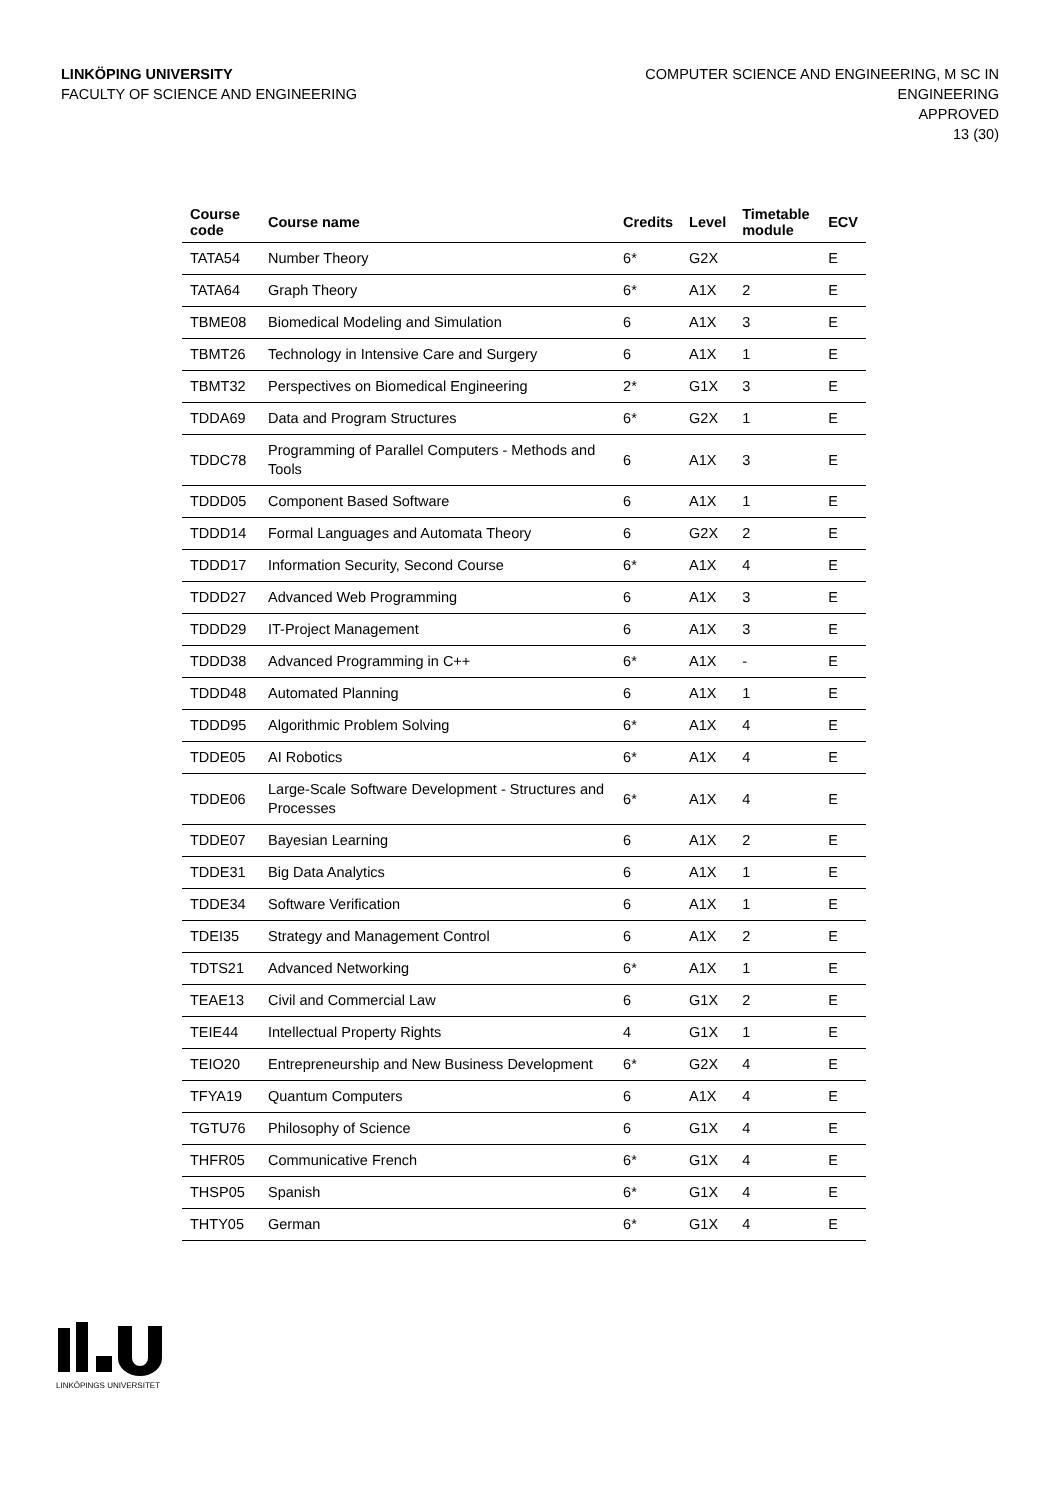LINKÖPING UNIVERSITY
FACULTY OF SCIENCE AND ENGINEERING
COMPUTER SCIENCE AND ENGINEERING, M SC IN
ENGINEERING
APPROVED
13 (30)
| Course code | Course name | Credits | Level | Timetable module | ECV |
| --- | --- | --- | --- | --- | --- |
| TATA54 | Number Theory | 6* | G2X | | E |
| TATA64 | Graph Theory | 6* | A1X | 2 | E |
| TBME08 | Biomedical Modeling and Simulation | 6 | A1X | 3 | E |
| TBMT26 | Technology in Intensive Care and Surgery | 6 | A1X | 1 | E |
| TBMT32 | Perspectives on Biomedical Engineering | 2* | G1X | 3 | E |
| TDDA69 | Data and Program Structures | 6* | G2X | 1 | E |
| TDDC78 | Programming of Parallel Computers - Methods and Tools | 6 | A1X | 3 | E |
| TDDD05 | Component Based Software | 6 | A1X | 1 | E |
| TDDD14 | Formal Languages and Automata Theory | 6 | G2X | 2 | E |
| TDDD17 | Information Security, Second Course | 6* | A1X | 4 | E |
| TDDD27 | Advanced Web Programming | 6 | A1X | 3 | E |
| TDDD29 | IT-Project Management | 6 | A1X | 3 | E |
| TDDD38 | Advanced Programming in C++ | 6* | A1X | - | E |
| TDDD48 | Automated Planning | 6 | A1X | 1 | E |
| TDDD95 | Algorithmic Problem Solving | 6* | A1X | 4 | E |
| TDDE05 | AI Robotics | 6* | A1X | 4 | E |
| TDDE06 | Large-Scale Software Development - Structures and Processes | 6* | A1X | 4 | E |
| TDDE07 | Bayesian Learning | 6 | A1X | 2 | E |
| TDDE31 | Big Data Analytics | 6 | A1X | 1 | E |
| TDDE34 | Software Verification | 6 | A1X | 1 | E |
| TDEI35 | Strategy and Management Control | 6 | A1X | 2 | E |
| TDTS21 | Advanced Networking | 6* | A1X | 1 | E |
| TEAE13 | Civil and Commercial Law | 6 | G1X | 2 | E |
| TEIE44 | Intellectual Property Rights | 4 | G1X | 1 | E |
| TEIO20 | Entrepreneurship and New Business Development | 6* | G2X | 4 | E |
| TFYA19 | Quantum Computers | 6 | A1X | 4 | E |
| TGTU76 | Philosophy of Science | 6 | G1X | 4 | E |
| THFR05 | Communicative French | 6* | G1X | 4 | E |
| THSP05 | Spanish | 6* | G1X | 4 | E |
| THTY05 | German | 6* | G1X | 4 | E |
LINKÖPINGS UNIVERSITET